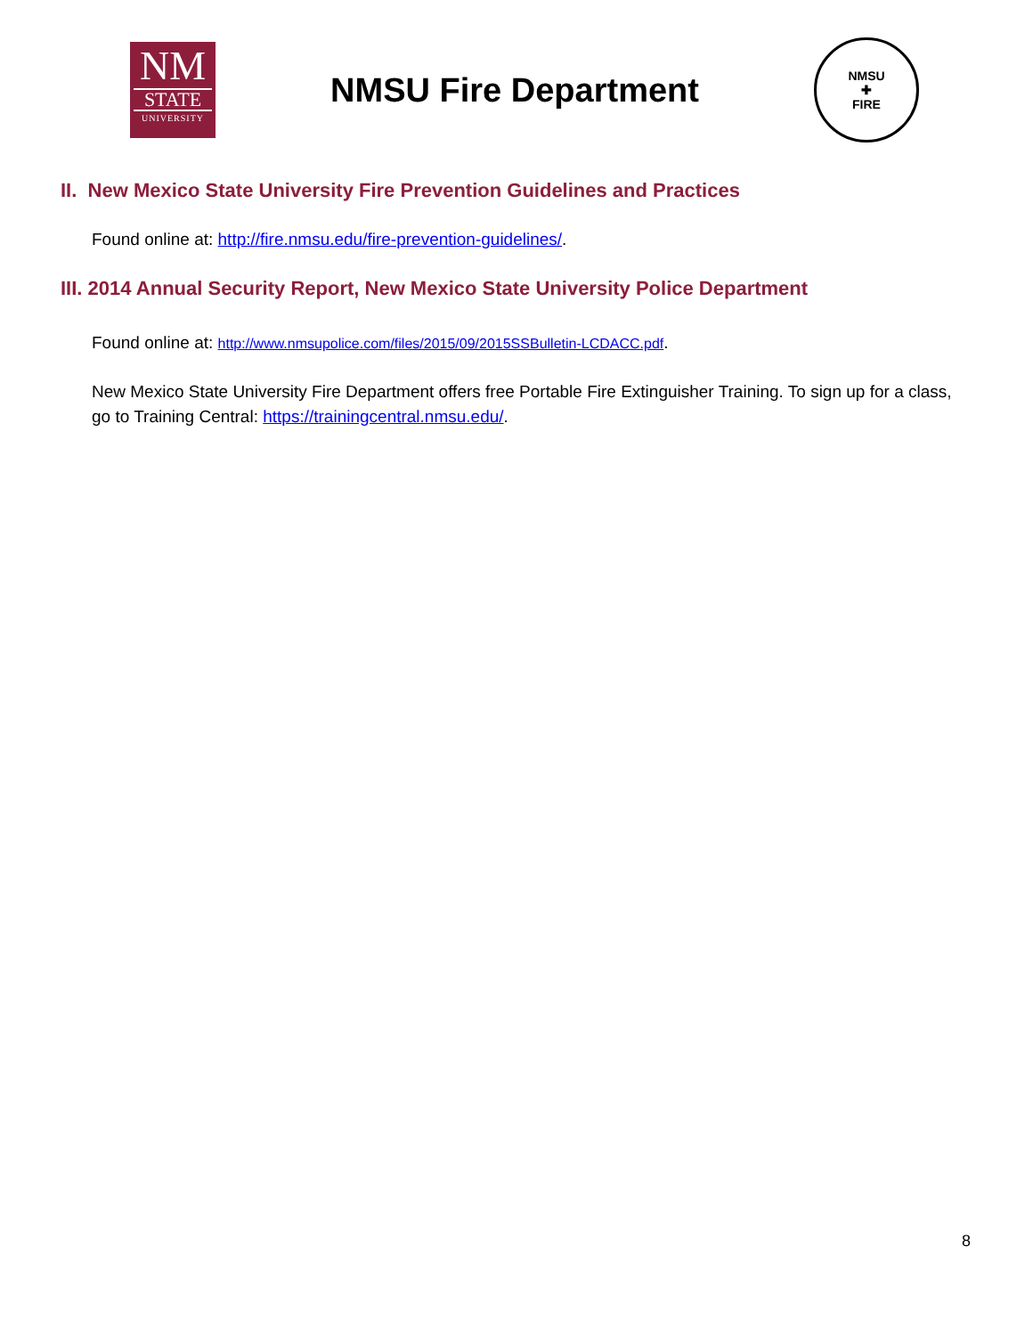NM
STATE
UNIVERSITY
NMSU Fire Department
NMSU
✚
FIRE
II. New Mexico State University Fire Prevention Guidelines and Practices
Found online at: http://fire.nmsu.edu/fire-prevention-guidelines/.
III. 2014 Annual Security Report, New Mexico State University Police Department
Found online at: http://www.nmsupolice.com/files/2015/09/2015SSBulletin-LCDACC.pdf.
New Mexico State University Fire Department offers free Portable Fire Extinguisher Training. To sign up for a class, go to Training Central: https://trainingcentral.nmsu.edu/.
8